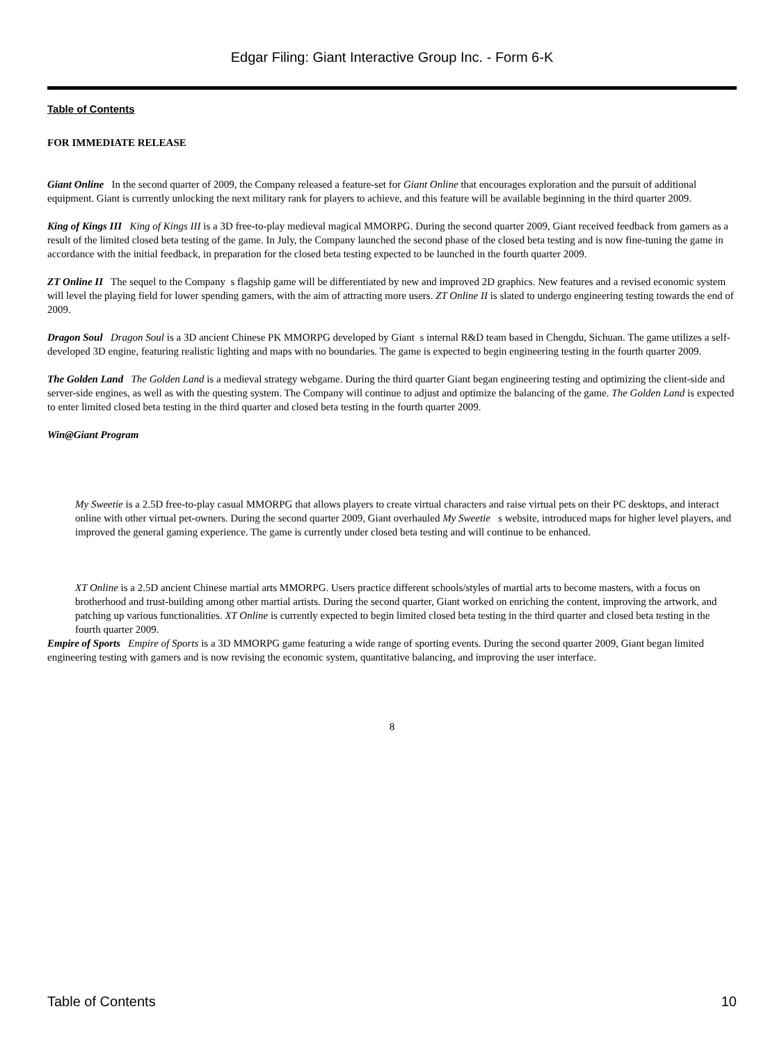Edgar Filing: Giant Interactive Group Inc. - Form 6-K
Table of Contents
FOR IMMEDIATE RELEASE
Giant Online In the second quarter of 2009, the Company released a feature-set for Giant Online that encourages exploration and the pursuit of additional equipment. Giant is currently unlocking the next military rank for players to achieve, and this feature will be available beginning in the third quarter 2009.
King of Kings III King of Kings III is a 3D free-to-play medieval magical MMORPG. During the second quarter 2009, Giant received feedback from gamers as a result of the limited closed beta testing of the game. In July, the Company launched the second phase of the closed beta testing and is now fine-tuning the game in accordance with the initial feedback, in preparation for the closed beta testing expected to be launched in the fourth quarter 2009.
ZT Online II The sequel to the Company s flagship game will be differentiated by new and improved 2D graphics. New features and a revised economic system will level the playing field for lower spending gamers, with the aim of attracting more users. ZT Online II is slated to undergo engineering testing towards the end of 2009.
Dragon Soul Dragon Soul is a 3D ancient Chinese PK MMORPG developed by Giant s internal R&D team based in Chengdu, Sichuan. The game utilizes a self-developed 3D engine, featuring realistic lighting and maps with no boundaries. The game is expected to begin engineering testing in the fourth quarter 2009.
The Golden Land The Golden Land is a medieval strategy webgame. During the third quarter Giant began engineering testing and optimizing the client-side and server-side engines, as well as with the questing system. The Company will continue to adjust and optimize the balancing of the game. The Golden Land is expected to enter limited closed beta testing in the third quarter and closed beta testing in the fourth quarter 2009.
Win@Giant Program
My Sweetie is a 2.5D free-to-play casual MMORPG that allows players to create virtual characters and raise virtual pets on their PC desktops, and interact online with other virtual pet-owners. During the second quarter 2009, Giant overhauled My Sweetie s website, introduced maps for higher level players, and improved the general gaming experience. The game is currently under closed beta testing and will continue to be enhanced.
XT Online is a 2.5D ancient Chinese martial arts MMORPG. Users practice different schools/styles of martial arts to become masters, with a focus on brotherhood and trust-building among other martial artists. During the second quarter, Giant worked on enriching the content, improving the artwork, and patching up various functionalities. XT Online is currently expected to begin limited closed beta testing in the third quarter and closed beta testing in the fourth quarter 2009.
Empire of Sports Empire of Sports is a 3D MMORPG game featuring a wide range of sporting events. During the second quarter 2009, Giant began limited engineering testing with gamers and is now revising the economic system, quantitative balancing, and improving the user interface.
8
Table of Contents 10